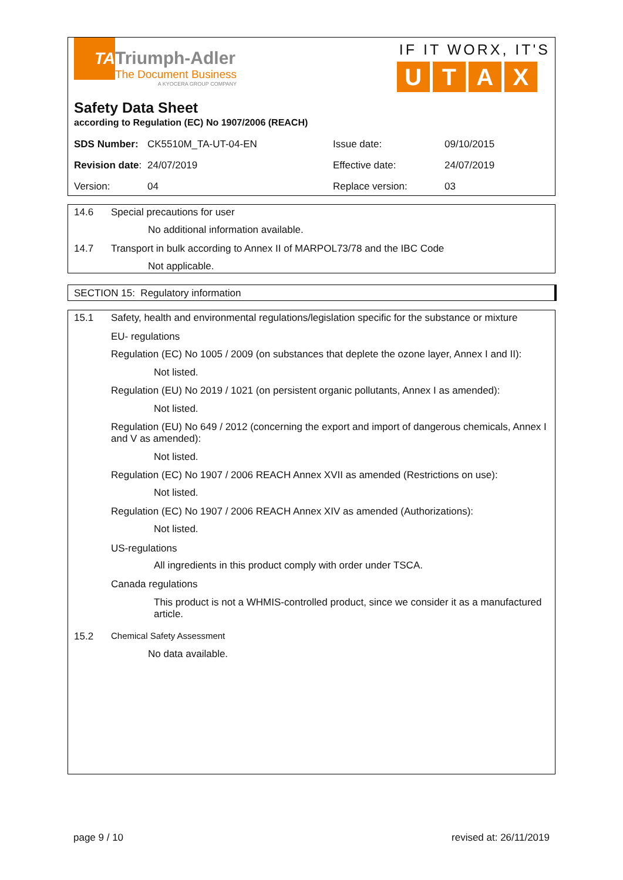TA
Triumph-Adler
The Document Business
A KYOCERA GROUP COMPANY
IF IT WORX, IT'S
UTAX
Safety Data Sheet
according to Regulation (EC) No 1907/2006 (REACH)
| SDS Number: | CK5510M_TA-UT-04-EN | Issue date: | 09/10/2015 |
| Revision date : | 24/07/2019 | Effective date: | 24/07/2019 |
| Version: | 04 | Replace version: | 03 |
14.6 Special precautions for user
No additional information available.
14.7 Transport in bulk according to Annex II of MARPOL73/78 and the IBC Code
Not applicable.
SECTION 15: Regulatory information
15.1 Safety, health and environmental regulations/legislation specific for the substance or mixture
EU- regulations
Regulation (EC) No 1005 / 2009 (on substances that deplete the ozone layer, Annex I and II):
Not listed.
Regulation (EU) No 2019 / 1021 (on persistent organic pollutants, Annex I as amended):
Not listed.
Regulation (EU) No 649 / 2012 (concerning the export and import of dangerous chemicals, Annex I and V as amended):
Not listed.
Regulation (EC) No 1907 / 2006 REACH Annex XVII as amended (Restrictions on use):
Not listed.
Regulation (EC) No 1907 / 2006 REACH Annex XIV as amended (Authorizations):
Not listed.
US-regulations
All ingredients in this product comply with order under TSCA.
Canada regulations
This product is not a WHMIS-controlled product, since we consider it as a manufactured article.
15.2 Chemical Safety Assessment
No data available.
page 9 / 10 revised at: 26/11/2019